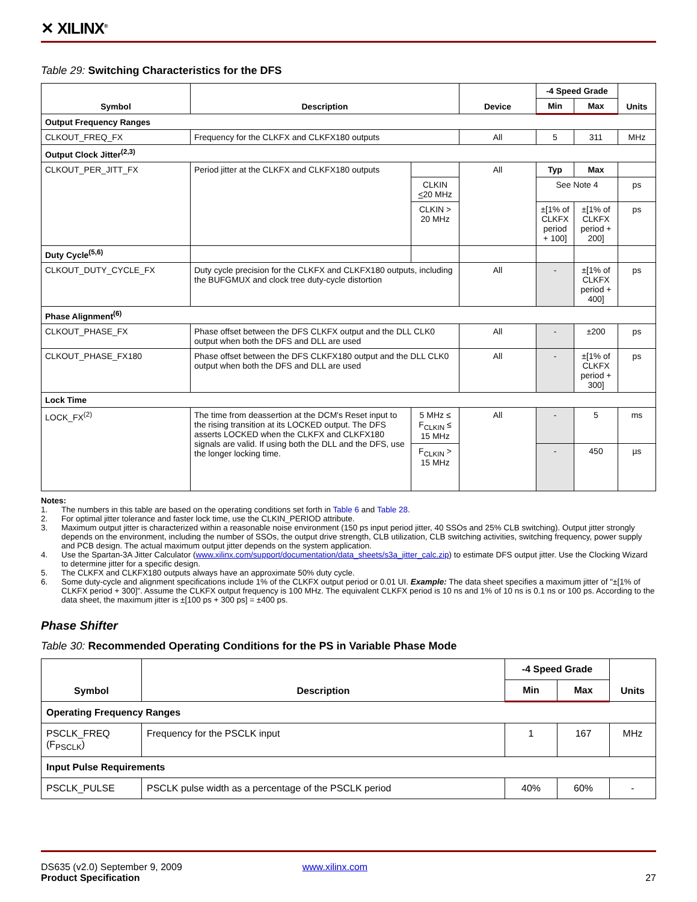✕ XILINX<sup>®</sup>
Table 29: Switching Characteristics for the DFS
| Symbol | Description | | Device | -4 Speed Grade | | Units |
| --- | --- | --- | --- | --- | --- | --- |
| | | | | Min | Max | |
| Output Frequency Ranges | | | | | | |
| CLKOUT_FREQ_FX | Frequency for the CLKFX and CLKFX180 outputs | | All | 5 | 311 | MHz |
| Output Clock Jitter<sup>(2,3)</sup> | | | | | | |
| CLKOUT_PER_JITT_FX | Period jitter at the CLKFX and CLKFX180 outputs | | All | Typ | Max | |
| | | CLKIN < 20 MHz | | See Note 4 | | ps |
| | | CLKIN > 20 MHz | | ±[1% of CLKFX period + 100] | ±[1% of CLKFX period + 200] | ps |
| Duty Cycle<sup>(5,6)</sup> | | | | | | |
| CLKOUT_DUTY_CYCLE_FX | Duty cycle precision for the CLKFX and CLKFX180 outputs, including the BUFGMUX and clock tree duty-cycle distortion | | All | - | ±[1% of CLKFX period + 400] | ps |
| Phase Alignment<sup>(6)</sup> | | | | | | |
| CLKOUT_PHASE_FX | Phase offset between the DFS CLKFX output and the DLL CLK0 output when both the DFS and DLL are used | | All | - | ±200 | ps |
| CLKOUT_PHASE_FX180 | Phase offset between the DFS CLKFX180 output and the DLL CLK0 output when both the DFS and DLL are used | | All | - | ±[1% of CLKFX period + 300] | ps |
| Lock Time | | | | | | |
| LOCK_FX<sup>(2)</sup> | The time from deassertion at the DCM's Reset input to the rising transition at its LOCKED output. The DFS asserts LOCKED when the CLKFX and CLKFX180 signals are valid. If using both the DLL and the DFS, use the longer locking time. | 5 MHz ≤ F<sub>CLKIN</sub> ≤ 15 MHz | All | - | 5 | ms |
| | | F<sub>CLKIN</sub> > 15 MHz | | - | 450 | µs |
Notes:
1. The numbers in this table are based on the operating conditions set forth in Table 6 and Table 28.
2. For optimal jitter tolerance and faster lock time, use the CLKIN_PERIOD attribute.
3. Maximum output jitter is characterized within a reasonable noise environment (150 ps input period jitter, 40 SSOs and 25% CLB switching). Output jitter strongly depends on the environment, including the number of SSOs, the output drive strength, CLB utilization, CLB switching activities, switching frequency, power supply and PCB design. The actual maximum output jitter depends on the system application.
4. Use the Spartan-3A Jitter Calculator (www.xilinx.com/support/documentation/data_sheets/s3a_jitter_calc.zip) to estimate DFS output jitter. Use the Clocking Wizard to determine jitter for a specific design.
5. The CLKFX and CLKFX180 outputs always have an approximate 50% duty cycle.
6. Some duty-cycle and alignment specifications include 1% of the CLKFX output period or 0.01 UI. Example: The data sheet specifies a maximum jitter of "±[1% of CLKFX period + 300]". Assume the CLKFX output frequency is 100 MHz. The equivalent CLKFX period is 10 ns and 1% of 10 ns is 0.1 ns or 100 ps. According to the data sheet, the maximum jitter is ±[100 ps + 300 ps] = ±400 ps.
Phase Shifter
Table 30: Recommended Operating Conditions for the PS in Variable Phase Mode
| Symbol | Description | -4 Speed Grade | | Units |
| --- | --- | --- | --- | --- |
| | | Min | Max | |
| Operating Frequency Ranges | | | | |
| PSCLK_FREQ (F<sub>PSCLK</sub>) | Frequency for the PSCLK input | 1 | 167 | MHz |
| Input Pulse Requirements | | | | |
| PSCLK_PULSE | PSCLK pulse width as a percentage of the PSCLK period | 40% | 60% | - |
DS635 (v2.0) September 9, 2009 www.xilinx.com
Product Specification 27